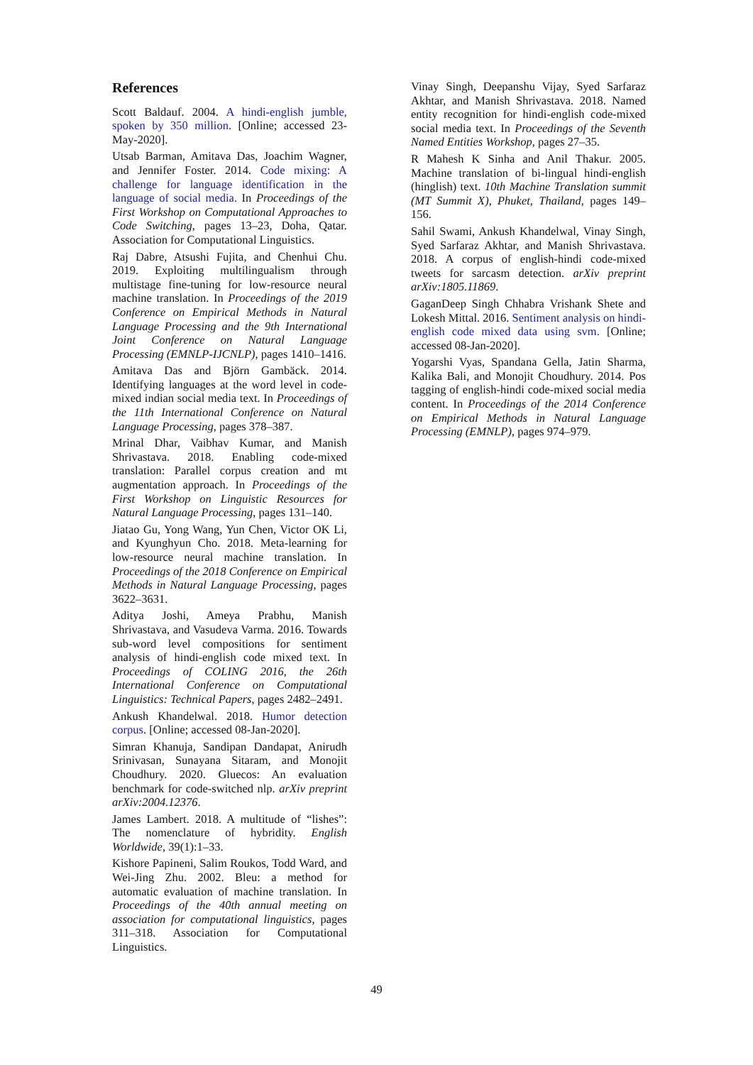References
Scott Baldauf. 2004. A hindi-english jumble, spoken by 350 million. [Online; accessed 23-May-2020].
Utsab Barman, Amitava Das, Joachim Wagner, and Jennifer Foster. 2014. Code mixing: A challenge for language identification in the language of social media. In Proceedings of the First Workshop on Computational Approaches to Code Switching, pages 13–23, Doha, Qatar. Association for Computational Linguistics.
Raj Dabre, Atsushi Fujita, and Chenhui Chu. 2019. Exploiting multilingualism through multistage fine-tuning for low-resource neural machine translation. In Proceedings of the 2019 Conference on Empirical Methods in Natural Language Processing and the 9th International Joint Conference on Natural Language Processing (EMNLP-IJCNLP), pages 1410–1416.
Amitava Das and Björn Gambäck. 2014. Identifying languages at the word level in code-mixed indian social media text. In Proceedings of the 11th International Conference on Natural Language Processing, pages 378–387.
Mrinal Dhar, Vaibhav Kumar, and Manish Shrivastava. 2018. Enabling code-mixed translation: Parallel corpus creation and mt augmentation approach. In Proceedings of the First Workshop on Linguistic Resources for Natural Language Processing, pages 131–140.
Jiatao Gu, Yong Wang, Yun Chen, Victor OK Li, and Kyunghyun Cho. 2018. Meta-learning for low-resource neural machine translation. In Proceedings of the 2018 Conference on Empirical Methods in Natural Language Processing, pages 3622–3631.
Aditya Joshi, Ameya Prabhu, Manish Shrivastava, and Vasudeva Varma. 2016. Towards sub-word level compositions for sentiment analysis of hindi-english code mixed text. In Proceedings of COLING 2016, the 26th International Conference on Computational Linguistics: Technical Papers, pages 2482–2491.
Ankush Khandelwal. 2018. Humor detection corpus. [Online; accessed 08-Jan-2020].
Simran Khanuja, Sandipan Dandapat, Anirudh Srinivasan, Sunayana Sitaram, and Monojit Choudhury. 2020. Gluecos: An evaluation benchmark for code-switched nlp. arXiv preprint arXiv:2004.12376.
James Lambert. 2018. A multitude of “lishes”: The nomenclature of hybridity. English Worldwide, 39(1):1–33.
Kishore Papineni, Salim Roukos, Todd Ward, and Wei-Jing Zhu. 2002. Bleu: a method for automatic evaluation of machine translation. In Proceedings of the 40th annual meeting on association for computational linguistics, pages 311–318. Association for Computational Linguistics.
Vinay Singh, Deepanshu Vijay, Syed Sarfaraz Akhtar, and Manish Shrivastava. 2018. Named entity recognition for hindi-english code-mixed social media text. In Proceedings of the Seventh Named Entities Workshop, pages 27–35.
R Mahesh K Sinha and Anil Thakur. 2005. Machine translation of bi-lingual hindi-english (hinglish) text. 10th Machine Translation summit (MT Summit X), Phuket, Thailand, pages 149–156.
Sahil Swami, Ankush Khandelwal, Vinay Singh, Syed Sarfaraz Akhtar, and Manish Shrivastava. 2018. A corpus of english-hindi code-mixed tweets for sarcasm detection. arXiv preprint arXiv:1805.11869.
GaganDeep Singh Chhabra Vrishank Shete and Lokesh Mittal. 2016. Sentiment analysis on hindi-english code mixed data using svm. [Online; accessed 08-Jan-2020].
Yogarshi Vyas, Spandana Gella, Jatin Sharma, Kalika Bali, and Monojit Choudhury. 2014. Pos tagging of english-hindi code-mixed social media content. In Proceedings of the 2014 Conference on Empirical Methods in Natural Language Processing (EMNLP), pages 974–979.
49